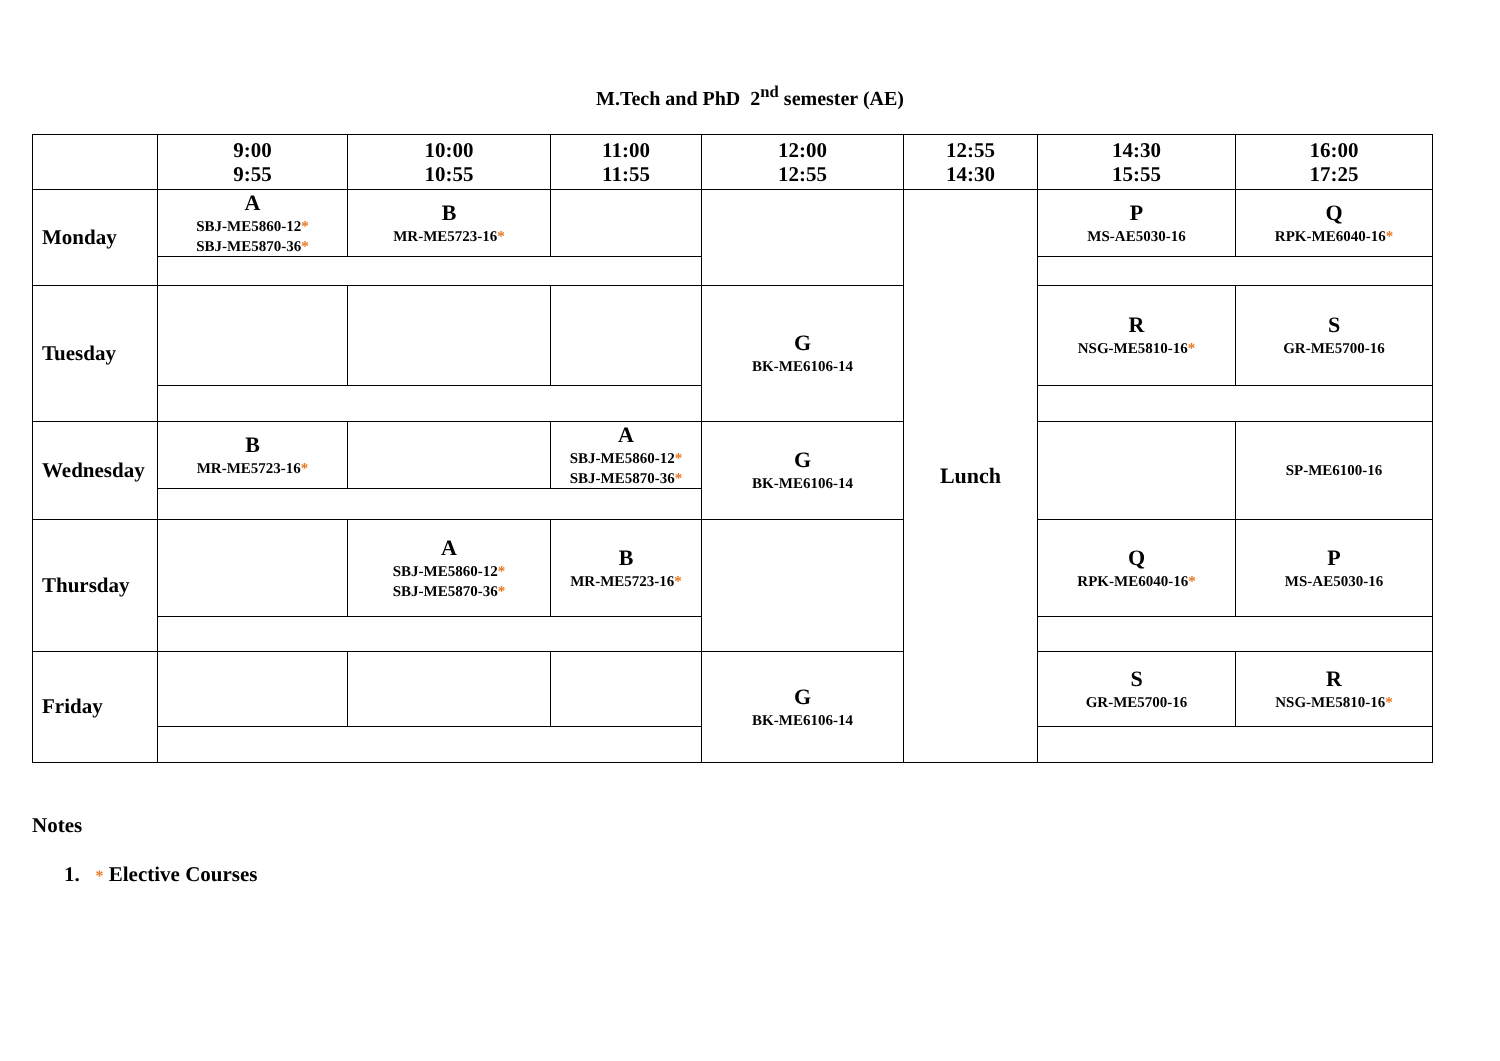M.Tech and PhD 2<sup>nd</sup> semester (AE)
| | 9:00 9:55 | 10:00 10:55 | 11:00 11:55 | 12:00 12:55 | 12:55 14:30 | 14:30 15:55 | 16:00 17:25 |
| --- | --- | --- | --- | --- | --- | --- | --- |
| Monday | A SBJ-ME5860-12 * SBJ-ME5870-36 * | B MR-ME5723-16 * | | | Lunch | P MS-AE5030-16 | Q RPK-ME6040-16 * |
| Tuesday | | | | G BK-ME6106-14 | | R NSG-ME5810-16 * | S GR-ME5700-16 |
| Wednesday | B MR-ME5723-16 * | | A SBJ-ME5860-12 * SBJ-ME5870-36 * | G BK-ME6106-14 | | | SP-ME6100-16 |
| Thursday | | A SBJ-ME5860-12 * SBJ-ME5870-36 * | B MR-ME5723-16 * | | | Q RPK-ME6040-16 * | P MS-AE5030-16 |
| Friday | | | | G BK-ME6106-14 | | S GR-ME5700-16 | R NSG-ME5810-16 * |
Notes
1. * Elective Courses